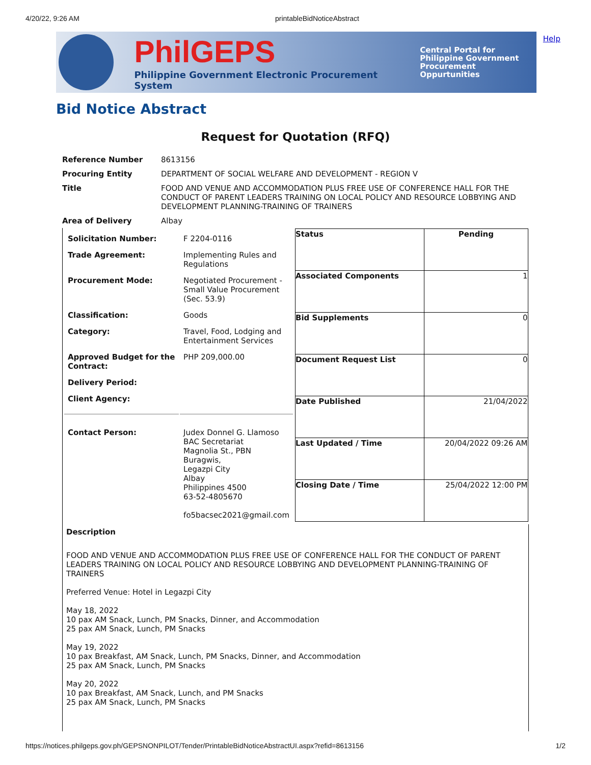4/20/22, 9:26 AM printableBidNoticeAbstract
PhilGEPS
Philippine Government Electronic Procurement System
Central Portal for
Philippine Government
Procurement Oppurtunities
Help
Bid Notice Abstract
Request for Quotation (RFQ)
| Reference Number | 8613156 |
| Procuring Entity | DEPARTMENT OF SOCIAL WELFARE AND DEVELOPMENT - REGION V |
| Title | FOOD AND VENUE AND ACCOMMODATION PLUS FREE USE OF CONFERENCE HALL FOR THE CONDUCT OF PARENT LEADERS TRAINING ON LOCAL POLICY AND RESOURCE LOBBYING AND DEVELOPMENT PLANNING-TRAINING OF TRAINERS |
| Area of Delivery | Albay |
| / Solicitation Number: / F 2204-0116 / / Trade Agreement: / Implementing Rules and Regulations / / Procurement Mode: / Negotiated Procurement - Small Value Procurement (Sec. 53.9) / / Classification: / Goods / / Category: / Travel, Food, Lodging and Entertainment Services / / Approved Budget for the Contract: / PHP 209,000.00 / / Delivery Period: / / / Client Agency: / / / Contact Person: / Judex Donnel G. Llamoso BAC Secretariat Magnolia St., PBN Buragwis, Legazpi City Albay Philippines 4500 63-52-4805670 fo5bacsec2021@gmail.com / | / Status / Pending / / Associated Components / 1 / / Bid Supplements / 0 / / Document Request List / 0 / / Date Published / 21/04/2022 / / Last Updated / Time / 20/04/2022 09:26 AM / / Closing Date / Time / 25/04/2022 12:00 PM / |
| Description FOOD AND VENUE AND ACCOMMODATION PLUS FREE USE OF CONFERENCE HALL FOR THE CONDUCT OF PARENT LEADERS TRAINING ON LOCAL POLICY AND RESOURCE LOBBYING AND DEVELOPMENT PLANNING-TRAINING OF TRAINERS Preferred Venue: Hotel in Legazpi City May 18, 2022 10 pax AM Snack, Lunch, PM Snacks, Dinner, and Accommodation 25 pax AM Snack, Lunch, PM Snacks May 19, 2022 10 pax Breakfast, AM Snack, Lunch, PM Snacks, Dinner, and Accommodation 25 pax AM Snack, Lunch, PM Snacks May 20, 2022 10 pax Breakfast, AM Snack, Lunch, and PM Snacks 25 pax AM Snack, Lunch, PM Snacks | |
https://notices.philgeps.gov.ph/GEPSNONPILOT/Tender/PrintableBidNoticeAbstractUI.aspx?refid=8613156 1/2